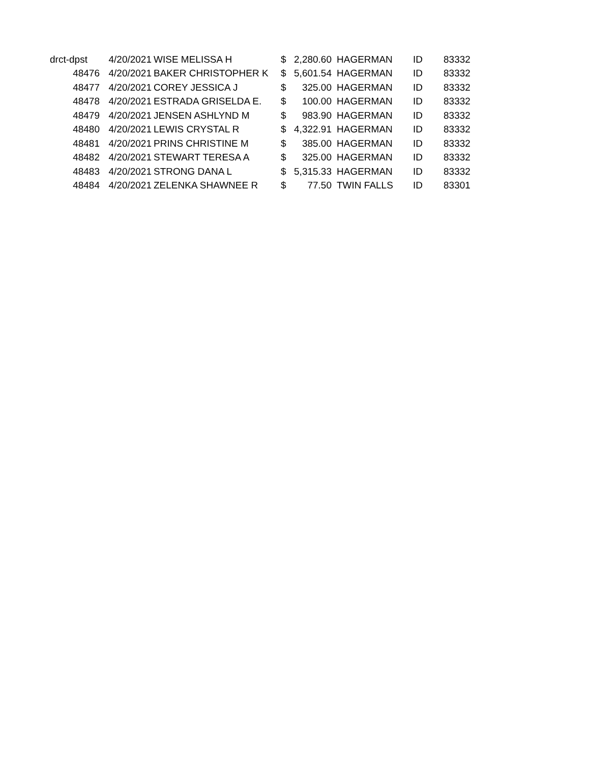| drct-dpst | 4/20/2021 | WISE MELISSA H | $ | 2,280.60 | HAGERMAN | ID | 83332 |
| 48476 | 4/20/2021 | BAKER CHRISTOPHER K | $ | 5,601.54 | HAGERMAN | ID | 83332 |
| 48477 | 4/20/2021 | COREY JESSICA J | $ | 325.00 | HAGERMAN | ID | 83332 |
| 48478 | 4/20/2021 | ESTRADA GRISELDA E. | $ | 100.00 | HAGERMAN | ID | 83332 |
| 48479 | 4/20/2021 | JENSEN ASHLYND M | $ | 983.90 | HAGERMAN | ID | 83332 |
| 48480 | 4/20/2021 | LEWIS CRYSTAL R | $ | 4,322.91 | HAGERMAN | ID | 83332 |
| 48481 | 4/20/2021 | PRINS CHRISTINE M | $ | 385.00 | HAGERMAN | ID | 83332 |
| 48482 | 4/20/2021 | STEWART TERESA A | $ | 325.00 | HAGERMAN | ID | 83332 |
| 48483 | 4/20/2021 | STRONG DANA L | $ | 5,315.33 | HAGERMAN | ID | 83332 |
| 48484 | 4/20/2021 | ZELENKA SHAWNEE R | $ | 77.50 | TWIN FALLS | ID | 83301 |